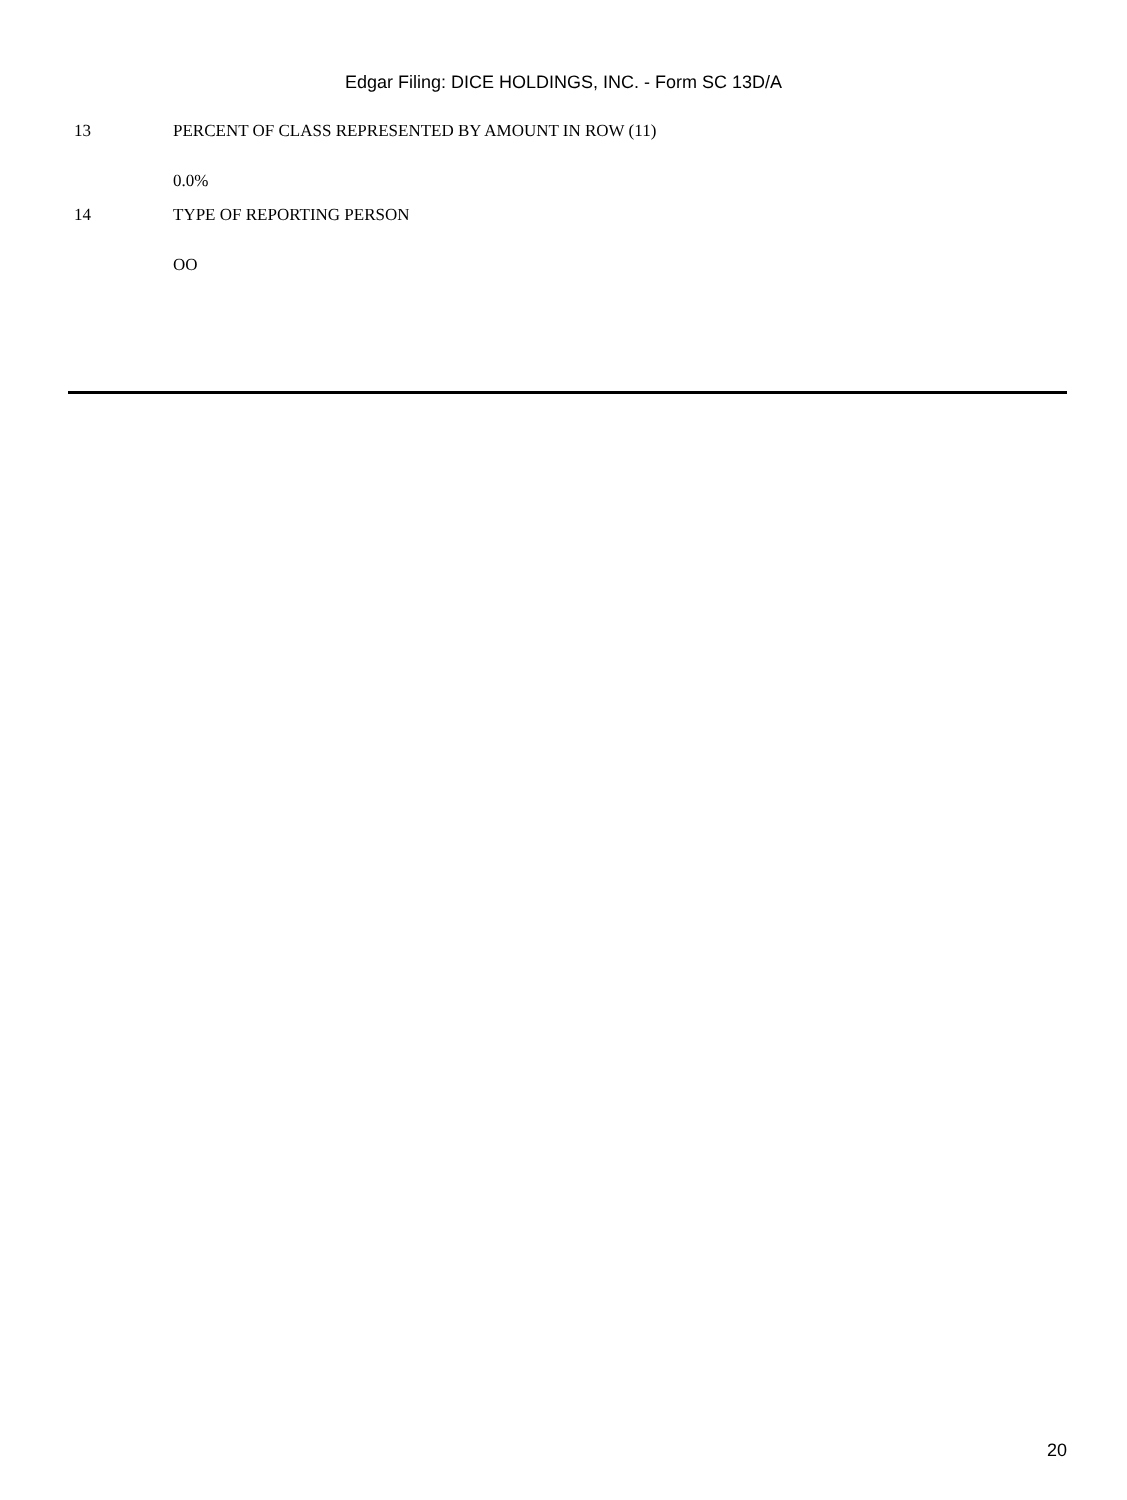Edgar Filing: DICE HOLDINGS, INC. - Form SC 13D/A
13 PERCENT OF CLASS REPRESENTED BY AMOUNT IN ROW (11)
0.0%
14 TYPE OF REPORTING PERSON
OO
20